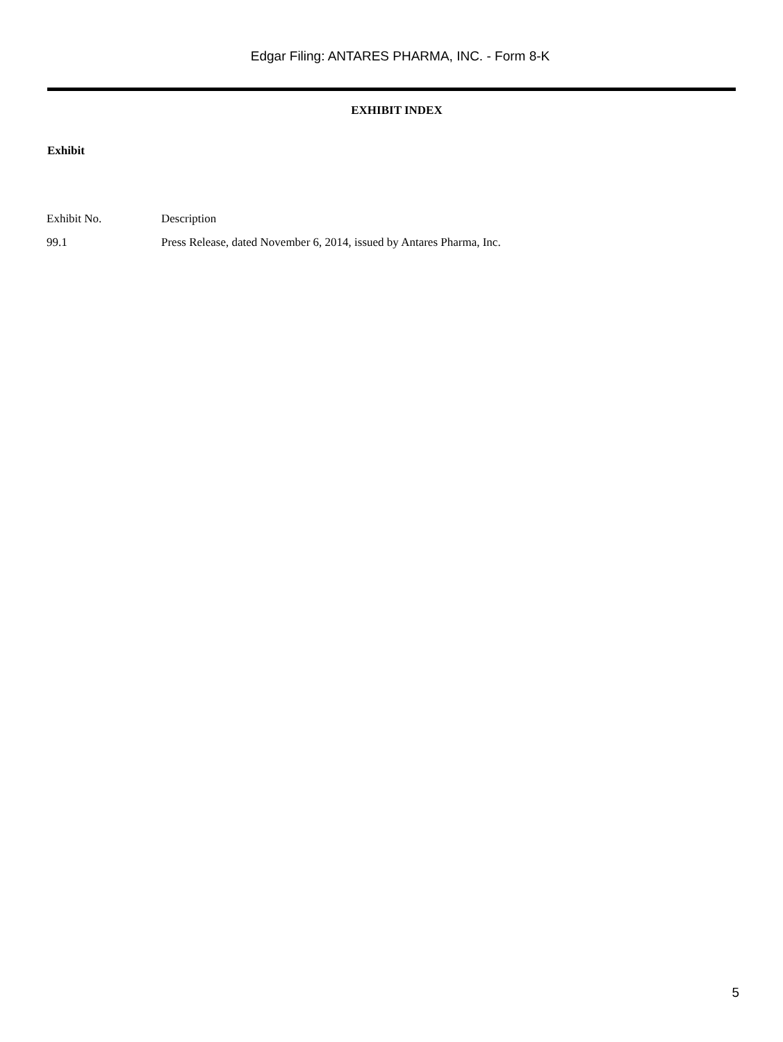Edgar Filing: ANTARES PHARMA, INC. - Form 8-K
EXHIBIT INDEX
Exhibit
| Exhibit No. | Description |
| 99.1 | Press Release, dated November 6, 2014, issued by Antares Pharma, Inc. |
5